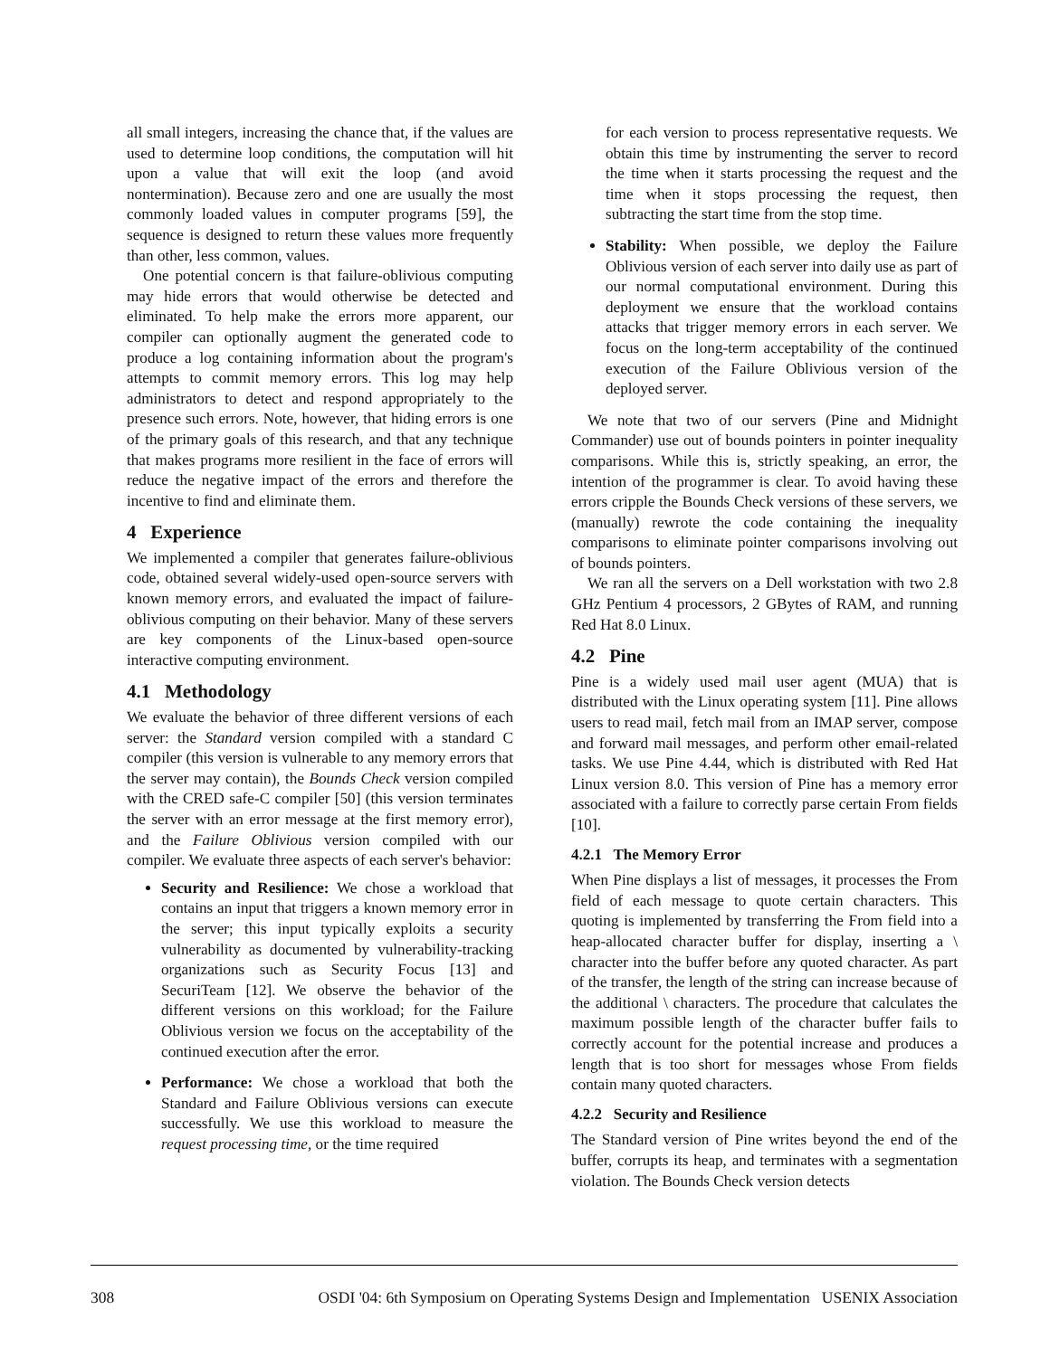all small integers, increasing the chance that, if the values are used to determine loop conditions, the computation will hit upon a value that will exit the loop (and avoid nontermination). Because zero and one are usually the most commonly loaded values in computer programs [59], the sequence is designed to return these values more frequently than other, less common, values.
One potential concern is that failure-oblivious computing may hide errors that would otherwise be detected and eliminated. To help make the errors more apparent, our compiler can optionally augment the generated code to produce a log containing information about the program's attempts to commit memory errors. This log may help administrators to detect and respond appropriately to the presence such errors. Note, however, that hiding errors is one of the primary goals of this research, and that any technique that makes programs more resilient in the face of errors will reduce the negative impact of the errors and therefore the incentive to find and eliminate them.
4 Experience
We implemented a compiler that generates failure-oblivious code, obtained several widely-used open-source servers with known memory errors, and evaluated the impact of failure-oblivious computing on their behavior. Many of these servers are key components of the Linux-based open-source interactive computing environment.
4.1 Methodology
We evaluate the behavior of three different versions of each server: the Standard version compiled with a standard C compiler (this version is vulnerable to any memory errors that the server may contain), the Bounds Check version compiled with the CRED safe-C compiler [50] (this version terminates the server with an error message at the first memory error), and the Failure Oblivious version compiled with our compiler. We evaluate three aspects of each server's behavior:
Security and Resilience: We chose a workload that contains an input that triggers a known memory error in the server; this input typically exploits a security vulnerability as documented by vulnerability-tracking organizations such as Security Focus [13] and SecuriTeam [12]. We observe the behavior of the different versions on this workload; for the Failure Oblivious version we focus on the acceptability of the continued execution after the error.
Performance: We chose a workload that both the Standard and Failure Oblivious versions can execute successfully. We use this workload to measure the request processing time, or the time required
for each version to process representative requests. We obtain this time by instrumenting the server to record the time when it starts processing the request and the time when it stops processing the request, then subtracting the start time from the stop time.
Stability: When possible, we deploy the Failure Oblivious version of each server into daily use as part of our normal computational environment. During this deployment we ensure that the workload contains attacks that trigger memory errors in each server. We focus on the long-term acceptability of the continued execution of the Failure Oblivious version of the deployed server.
We note that two of our servers (Pine and Midnight Commander) use out of bounds pointers in pointer inequality comparisons. While this is, strictly speaking, an error, the intention of the programmer is clear. To avoid having these errors cripple the Bounds Check versions of these servers, we (manually) rewrote the code containing the inequality comparisons to eliminate pointer comparisons involving out of bounds pointers.
We ran all the servers on a Dell workstation with two 2.8 GHz Pentium 4 processors, 2 GBytes of RAM, and running Red Hat 8.0 Linux.
4.2 Pine
Pine is a widely used mail user agent (MUA) that is distributed with the Linux operating system [11]. Pine allows users to read mail, fetch mail from an IMAP server, compose and forward mail messages, and perform other email-related tasks. We use Pine 4.44, which is distributed with Red Hat Linux version 8.0. This version of Pine has a memory error associated with a failure to correctly parse certain From fields [10].
4.2.1 The Memory Error
When Pine displays a list of messages, it processes the From field of each message to quote certain characters. This quoting is implemented by transferring the From field into a heap-allocated character buffer for display, inserting a \ character into the buffer before any quoted character. As part of the transfer, the length of the string can increase because of the additional \ characters. The procedure that calculates the maximum possible length of the character buffer fails to correctly account for the potential increase and produces a length that is too short for messages whose From fields contain many quoted characters.
4.2.2 Security and Resilience
The Standard version of Pine writes beyond the end of the buffer, corrupts its heap, and terminates with a segmentation violation. The Bounds Check version detects
308 OSDI '04: 6th Symposium on Operating Systems Design and Implementation USENIX Association